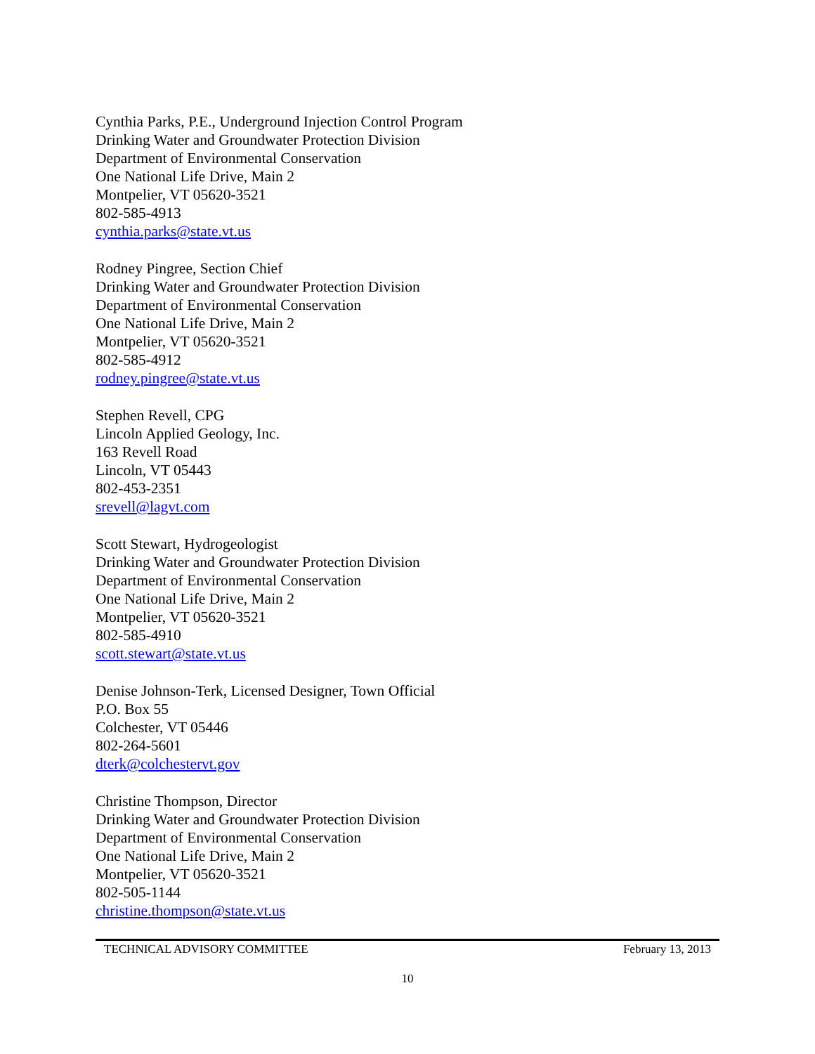Cynthia Parks, P.E., Underground Injection Control Program
Drinking Water and Groundwater Protection Division
Department of Environmental Conservation
One National Life Drive, Main 2
Montpelier, VT 05620-3521
802-585-4913
cynthia.parks@state.vt.us
Rodney Pingree, Section Chief
Drinking Water and Groundwater Protection Division
Department of Environmental Conservation
One National Life Drive, Main 2
Montpelier, VT 05620-3521
802-585-4912
rodney.pingree@state.vt.us
Stephen Revell, CPG
Lincoln Applied Geology, Inc.
163 Revell Road
Lincoln, VT 05443
802-453-2351
srevell@lagvt.com
Scott Stewart, Hydrogeologist
Drinking Water and Groundwater Protection Division
Department of Environmental Conservation
One National Life Drive, Main 2
Montpelier, VT 05620-3521
802-585-4910
scott.stewart@state.vt.us
Denise Johnson-Terk, Licensed Designer, Town Official
P.O. Box 55
Colchester, VT 05446
802-264-5601
dterk@colchestervt.gov
Christine Thompson, Director
Drinking Water and Groundwater Protection Division
Department of Environmental Conservation
One National Life Drive, Main 2
Montpelier, VT 05620-3521
802-505-1144
christine.thompson@state.vt.us
TECHNICAL ADVISORY COMMITTEE February 13, 2013
10